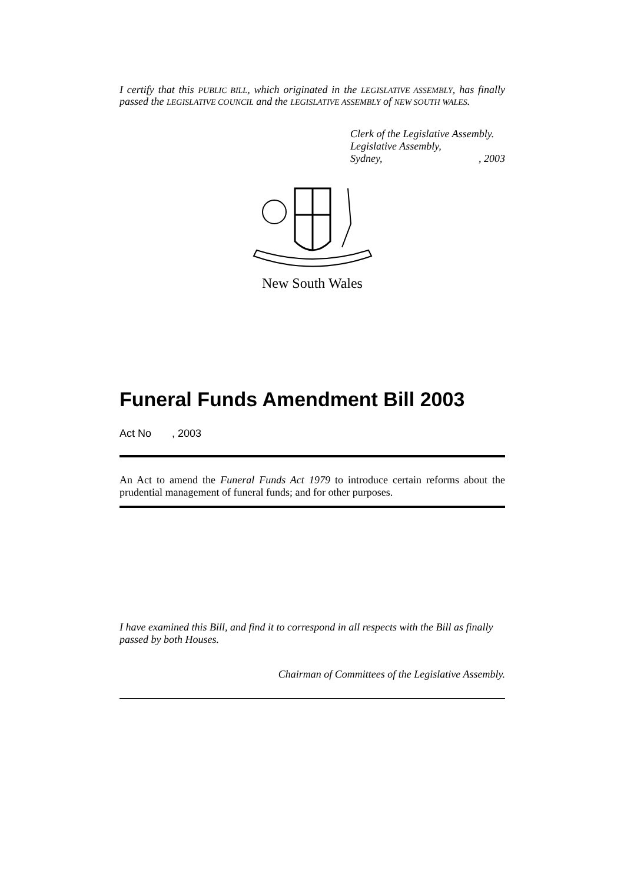I certify that this PUBLIC BILL, which originated in the LEGISLATIVE ASSEMBLY, has finally passed the LEGISLATIVE COUNCIL and the LEGISLATIVE ASSEMBLY of NEW SOUTH WALES.
Clerk of the Legislative Assembly.
Legislative Assembly,
Sydney,, 2003
New South Wales
Funeral Funds Amendment Bill 2003
Act No , 2003
An Act to amend the Funeral Funds Act 1979 to introduce certain reforms about the prudential management of funeral funds; and for other purposes.
I have examined this Bill, and find it to correspond in all respects with the Bill as finally passed by both Houses.
Chairman of Committees of the Legislative Assembly.